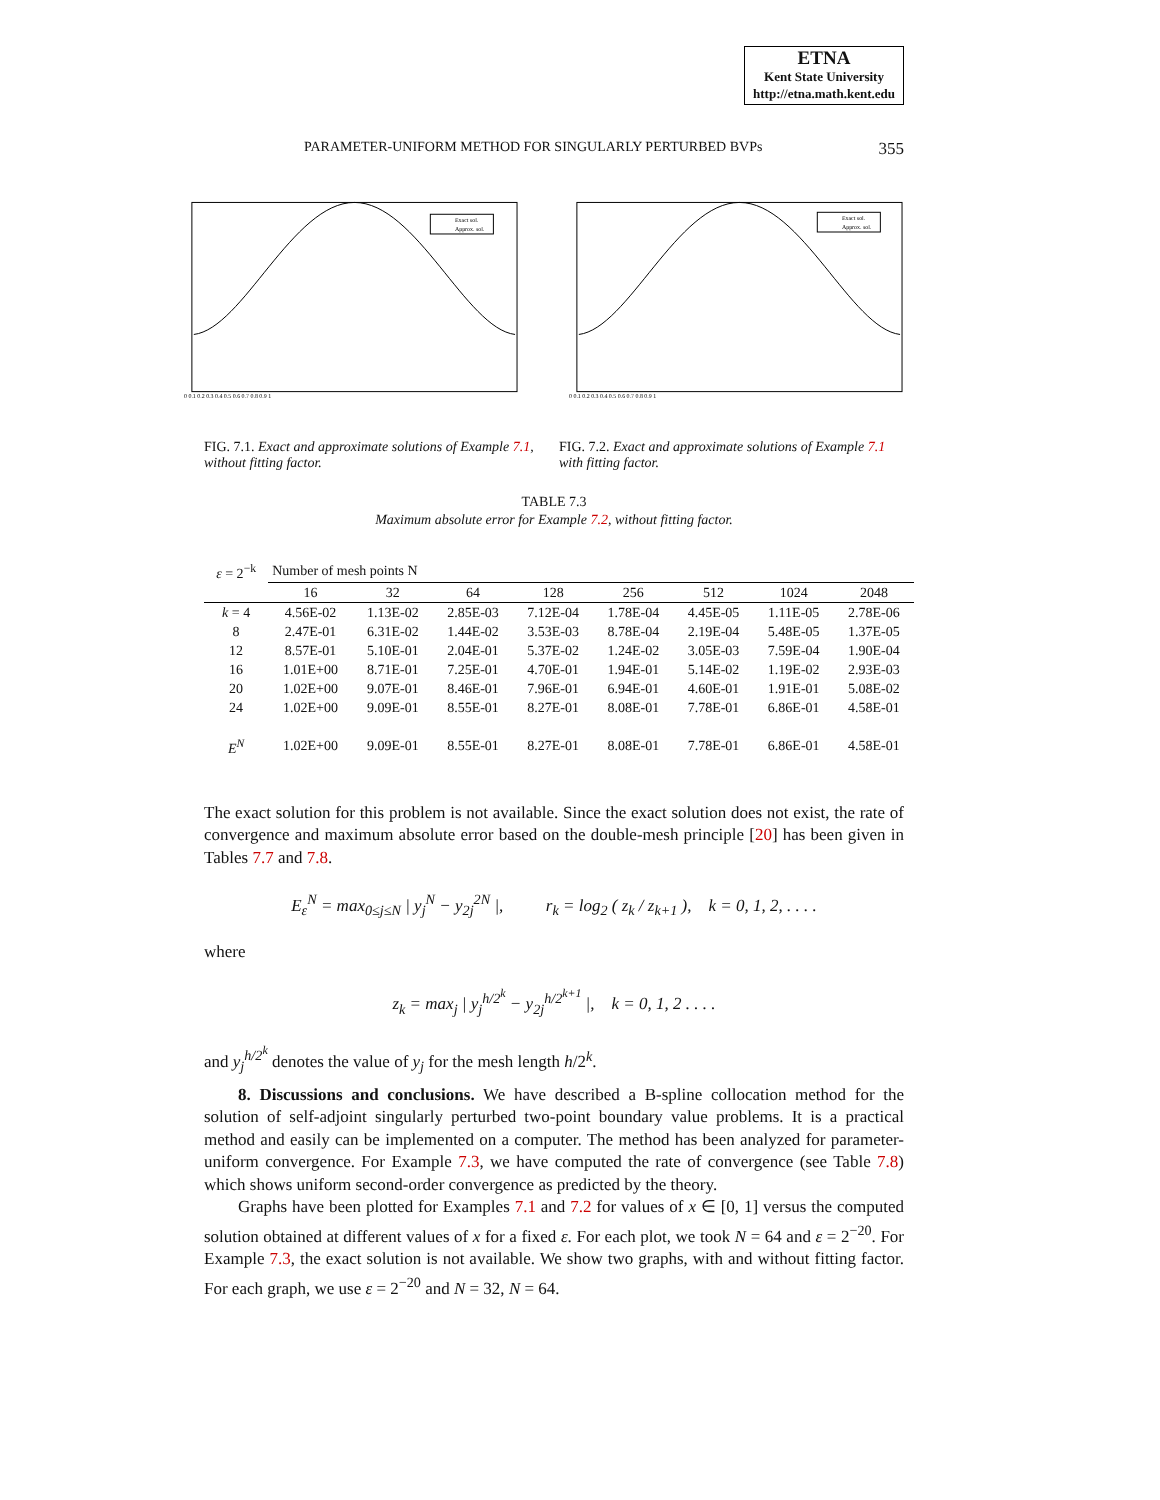ETNA
Kent State University
http://etna.math.kent.edu
PARAMETER-UNIFORM METHOD FOR SINGULARLY PERTURBED BVPs 355
Exact sol.
Approx. sol.
0 0.1 0.2 0.3 0.4 0.5 0.6 0.7 0.8 0.9 1
Exact sol.
Approx. sol.
0 0.1 0.2 0.3 0.4 0.5 0.6 0.7 0.8 0.9 1
FIG. 7.1. Exact and approximate solutions of Example 7.1, without fitting factor.
FIG. 7.2. Exact and approximate solutions of Example 7.1 with fitting factor.
TABLE 7.3
Maximum absolute error for Example 7.2, without fitting factor.
| ε = 2<sup>−k</sup> | Number of mesh points N | | | | | | | |
| --- | --- | --- | --- | --- | --- | --- | --- | --- |
| | 16 | 32 | 64 | 128 | 256 | 512 | 1024 | 2048 |
| k = 4 | 4.56E-02 | 1.13E-02 | 2.85E-03 | 7.12E-04 | 1.78E-04 | 4.45E-05 | 1.11E-05 | 2.78E-06 |
| 8 | 2.47E-01 | 6.31E-02 | 1.44E-02 | 3.53E-03 | 8.78E-04 | 2.19E-04 | 5.48E-05 | 1.37E-05 |
| 12 | 8.57E-01 | 5.10E-01 | 2.04E-01 | 5.37E-02 | 1.24E-02 | 3.05E-03 | 7.59E-04 | 1.90E-04 |
| 16 | 1.01E+00 | 8.71E-01 | 7.25E-01 | 4.70E-01 | 1.94E-01 | 5.14E-02 | 1.19E-02 | 2.93E-03 |
| 20 | 1.02E+00 | 9.07E-01 | 8.46E-01 | 7.96E-01 | 6.94E-01 | 4.60E-01 | 1.91E-01 | 5.08E-02 |
| 24 | 1.02E+00 | 9.09E-01 | 8.55E-01 | 8.27E-01 | 8.08E-01 | 7.78E-01 | 6.86E-01 | 4.58E-01 |
| E<sup>N</sup> | 1.02E+00 | 9.09E-01 | 8.55E-01 | 8.27E-01 | 8.08E-01 | 7.78E-01 | 6.86E-01 | 4.58E-01 |
The exact solution for this problem is not available. Since the exact solution does not exist, the rate of convergence and maximum absolute error based on the double-mesh principle [20] has been given in Tables 7.7 and 7.8.
E<sub>ε</sub><sup>N</sup> = max<sub>0≤j≤N</sub> | y<sub>j</sub><sup>N</sup> − y<sub>2j</sub><sup>2N</sup> |, r<sub>k</sub> = log<sub>2</sub> ( z<sub>k</sub> / z<sub>k+1</sub> ), k = 0, 1, 2, . . . .
where
z<sub>k</sub> = max<sub>j</sub> | y<sub>j</sub><sup>h/2<sup>k</sup></sup> − y<sub>2j</sub><sup>h/2<sup>k+1</sup></sup> |, k = 0, 1, 2 . . . .
and y<sub>j</sub><sup>h/2<sup>k</sup></sup> denotes the value of y<sub>j</sub> for the mesh length h/2<sup>k</sup>.
8. Discussions and conclusions. We have described a B-spline collocation method for the solution of self-adjoint singularly perturbed two-point boundary value problems. It is a practical method and easily can be implemented on a computer. The method has been analyzed for parameter-uniform convergence. For Example 7.3, we have computed the rate of convergence (see Table 7.8) which shows uniform second-order convergence as predicted by the theory.
Graphs have been plotted for Examples 7.1 and 7.2 for values of x ∈ [0, 1] versus the computed solution obtained at different values of x for a fixed ε. For each plot, we took N = 64 and ε = 2<sup>−20</sup>. For Example 7.3, the exact solution is not available. We show two graphs, with and without fitting factor. For each graph, we use ε = 2<sup>−20</sup> and N = 32, N = 64.